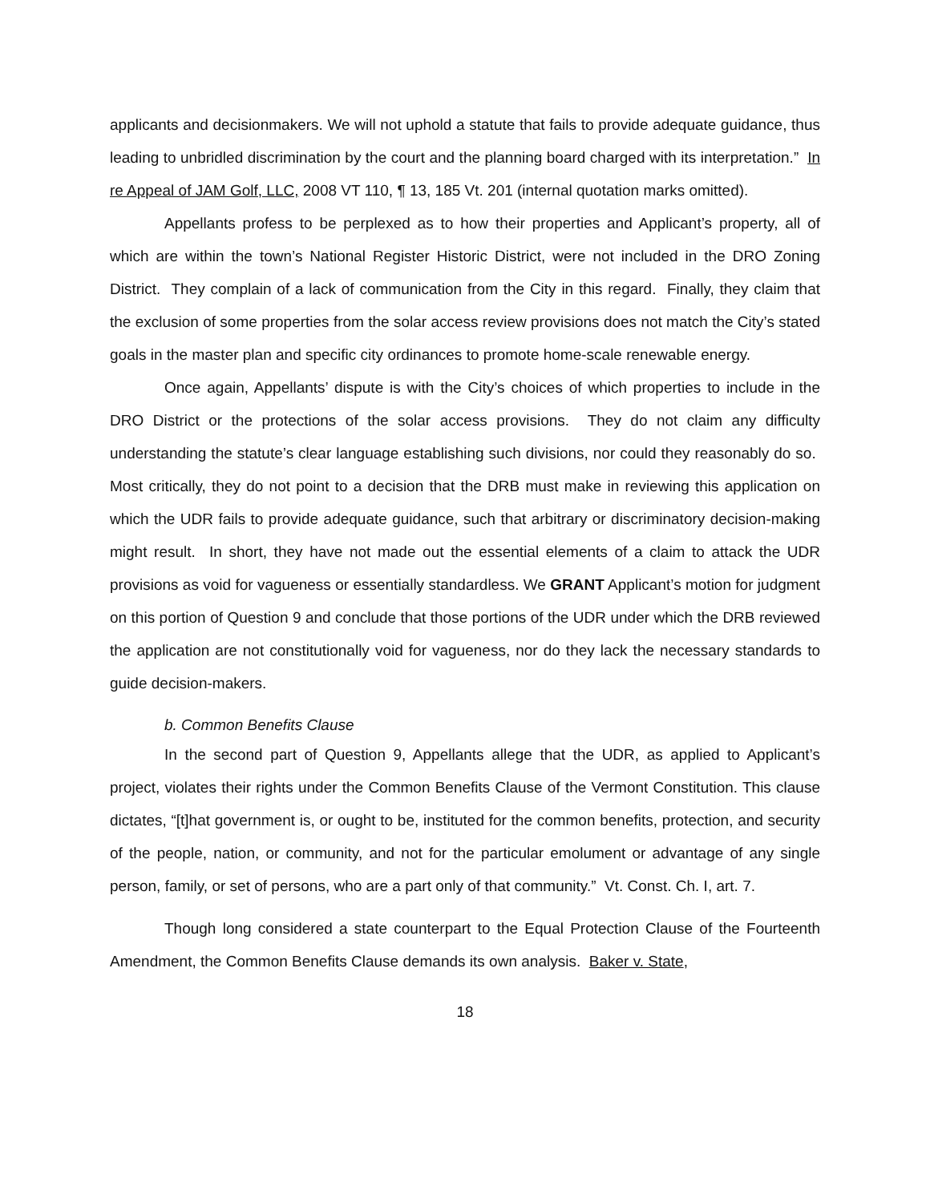applicants and decisionmakers. We will not uphold a statute that fails to provide adequate guidance, thus leading to unbridled discrimination by the court and the planning board charged with its interpretation.” In re Appeal of JAM Golf, LLC, 2008 VT 110, ¶ 13, 185 Vt. 201 (internal quotation marks omitted).
Appellants profess to be perplexed as to how their properties and Applicant’s property, all of which are within the town’s National Register Historic District, were not included in the DRO Zoning District. They complain of a lack of communication from the City in this regard. Finally, they claim that the exclusion of some properties from the solar access review provisions does not match the City’s stated goals in the master plan and specific city ordinances to promote home-scale renewable energy.
Once again, Appellants’ dispute is with the City’s choices of which properties to include in the DRO District or the protections of the solar access provisions. They do not claim any difficulty understanding the statute’s clear language establishing such divisions, nor could they reasonably do so. Most critically, they do not point to a decision that the DRB must make in reviewing this application on which the UDR fails to provide adequate guidance, such that arbitrary or discriminatory decision-making might result. In short, they have not made out the essential elements of a claim to attack the UDR provisions as void for vagueness or essentially standardless. We GRANT Applicant’s motion for judgment on this portion of Question 9 and conclude that those portions of the UDR under which the DRB reviewed the application are not constitutionally void for vagueness, nor do they lack the necessary standards to guide decision-makers.
b. Common Benefits Clause
In the second part of Question 9, Appellants allege that the UDR, as applied to Applicant’s project, violates their rights under the Common Benefits Clause of the Vermont Constitution. This clause dictates, “[t]hat government is, or ought to be, instituted for the common benefits, protection, and security of the people, nation, or community, and not for the particular emolument or advantage of any single person, family, or set of persons, who are a part only of that community.” Vt. Const. Ch. I, art. 7.
Though long considered a state counterpart to the Equal Protection Clause of the Fourteenth Amendment, the Common Benefits Clause demands its own analysis. Baker v. State,
18